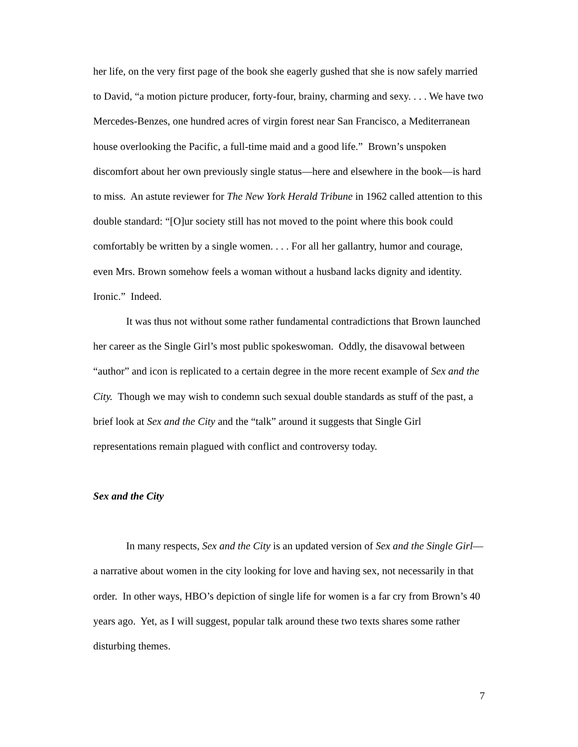her life, on the very first page of the book she eagerly gushed that she is now safely married to David, “a motion picture producer, forty-four, brainy, charming and sexy. . . . We have two Mercedes-Benzes, one hundred acres of virgin forest near San Francisco, a Mediterranean house overlooking the Pacific, a full-time maid and a good life.” Brown’s unspoken discomfort about her own previously single status—here and elsewhere in the book—is hard to miss. An astute reviewer for The New York Herald Tribune in 1962 called attention to this double standard: “[O]ur society still has not moved to the point where this book could comfortably be written by a single women. . . . For all her gallantry, humor and courage, even Mrs. Brown somehow feels a woman without a husband lacks dignity and identity. Ironic.” Indeed.
It was thus not without some rather fundamental contradictions that Brown launched her career as the Single Girl’s most public spokeswoman. Oddly, the disavowal between “author” and icon is replicated to a certain degree in the more recent example of Sex and the City. Though we may wish to condemn such sexual double standards as stuff of the past, a brief look at Sex and the City and the “talk” around it suggests that Single Girl representations remain plagued with conflict and controversy today.
Sex and the City
In many respects, Sex and the City is an updated version of Sex and the Single Girl—a narrative about women in the city looking for love and having sex, not necessarily in that order. In other ways, HBO’s depiction of single life for women is a far cry from Brown’s 40 years ago. Yet, as I will suggest, popular talk around these two texts shares some rather disturbing themes.
7